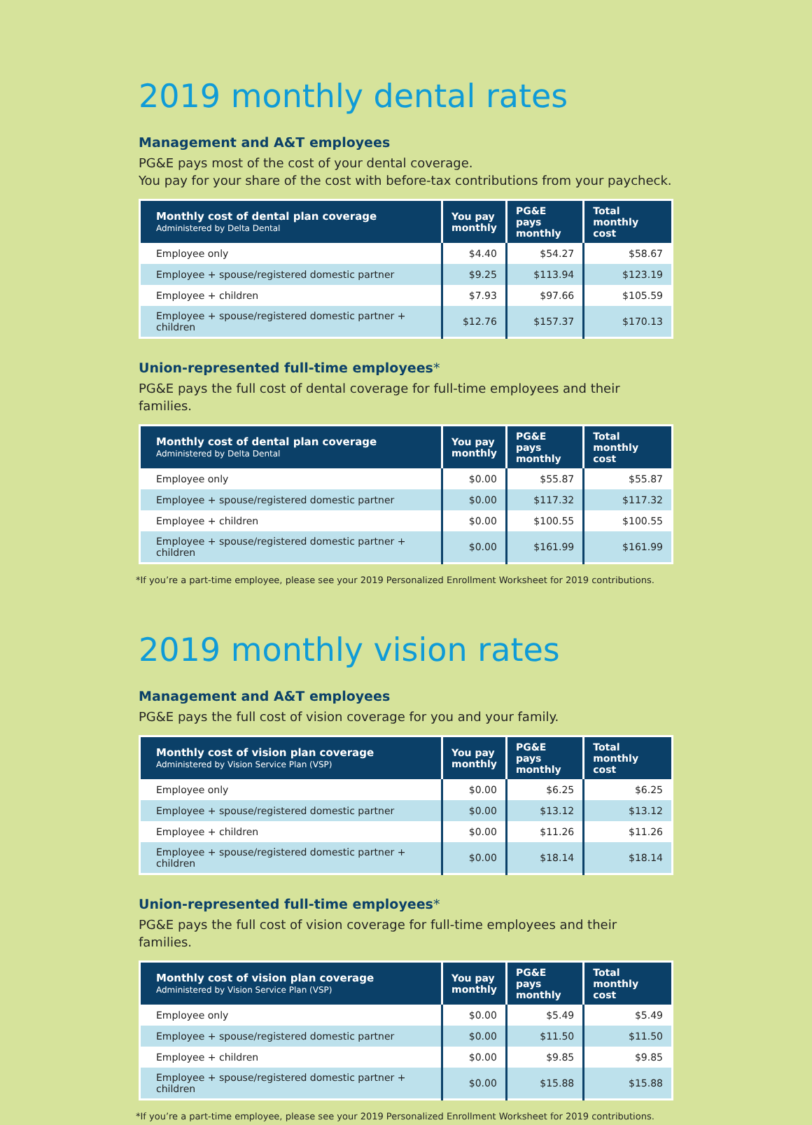2019 monthly dental rates
Management and A&T employees
PG&E pays most of the cost of your dental coverage.
You pay for your share of the cost with before-tax contributions from your paycheck.
| Monthly cost of dental plan coverage Administered by Delta Dental | You pay monthly | PG&E pays monthly | Total monthly cost |
| --- | --- | --- | --- |
| Employee only | $4.40 | $54.27 | $58.67 |
| Employee + spouse/registered domestic partner | $9.25 | $113.94 | $123.19 |
| Employee + children | $7.93 | $97.66 | $105.59 |
| Employee + spouse/registered domestic partner + children | $12.76 | $157.37 | $170.13 |
Union-represented full-time employees*
PG&E pays the full cost of dental coverage for full-time employees and their families.
| Monthly cost of dental plan coverage Administered by Delta Dental | You pay monthly | PG&E pays monthly | Total monthly cost |
| --- | --- | --- | --- |
| Employee only | $0.00 | $55.87 | $55.87 |
| Employee + spouse/registered domestic partner | $0.00 | $117.32 | $117.32 |
| Employee + children | $0.00 | $100.55 | $100.55 |
| Employee + spouse/registered domestic partner + children | $0.00 | $161.99 | $161.99 |
*If you’re a part-time employee, please see your 2019 Personalized Enrollment Worksheet for 2019 contributions.
2019 monthly vision rates
Management and A&T employees
PG&E pays the full cost of vision coverage for you and your family.
| Monthly cost of vision plan coverage Administered by Vision Service Plan (VSP) | You pay monthly | PG&E pays monthly | Total monthly cost |
| --- | --- | --- | --- |
| Employee only | $0.00 | $6.25 | $6.25 |
| Employee + spouse/registered domestic partner | $0.00 | $13.12 | $13.12 |
| Employee + children | $0.00 | $11.26 | $11.26 |
| Employee + spouse/registered domestic partner + children | $0.00 | $18.14 | $18.14 |
Union-represented full-time employees*
PG&E pays the full cost of vision coverage for full-time employees and their families.
| Monthly cost of vision plan coverage Administered by Vision Service Plan (VSP) | You pay monthly | PG&E pays monthly | Total monthly cost |
| --- | --- | --- | --- |
| Employee only | $0.00 | $5.49 | $5.49 |
| Employee + spouse/registered domestic partner | $0.00 | $11.50 | $11.50 |
| Employee + children | $0.00 | $9.85 | $9.85 |
| Employee + spouse/registered domestic partner + children | $0.00 | $15.88 | $15.88 |
*If you’re a part-time employee, please see your 2019 Personalized Enrollment Worksheet for 2019 contributions.